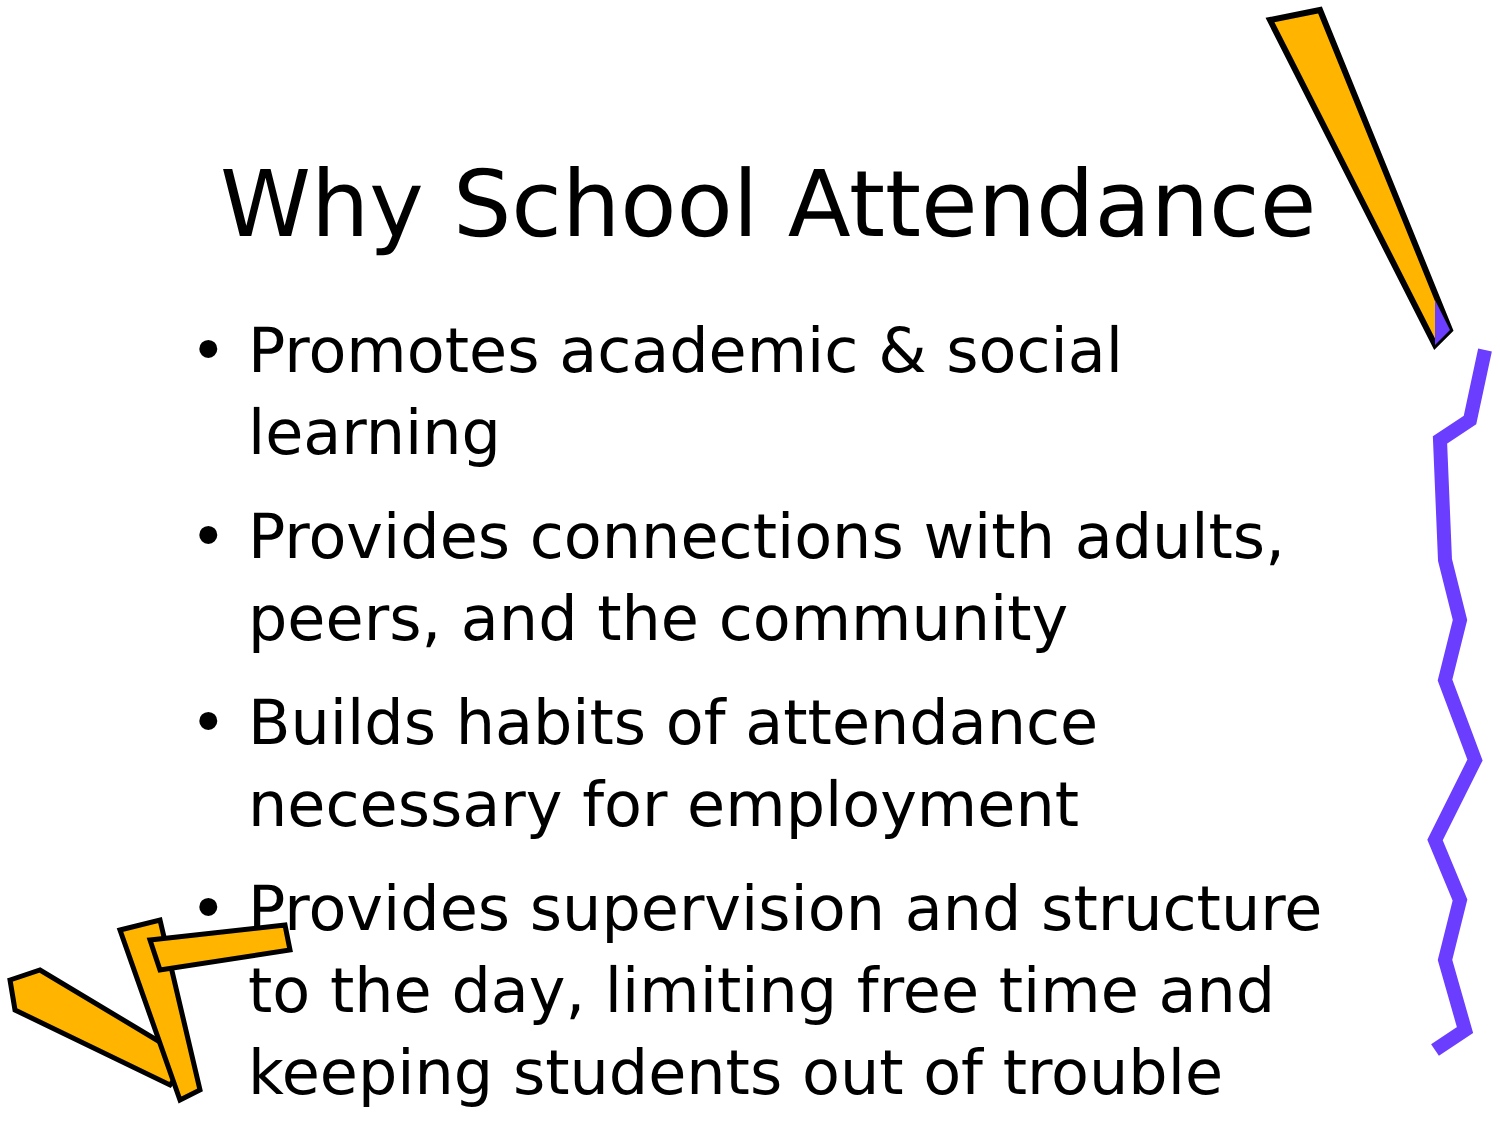Why School Attendance
• Promotes academic & social learning
• Provides connections with adults, peers, and the community
• Builds habits of attendance necessary for employment
• Provides supervision and structure to the day, limiting free time and keeping students out of trouble